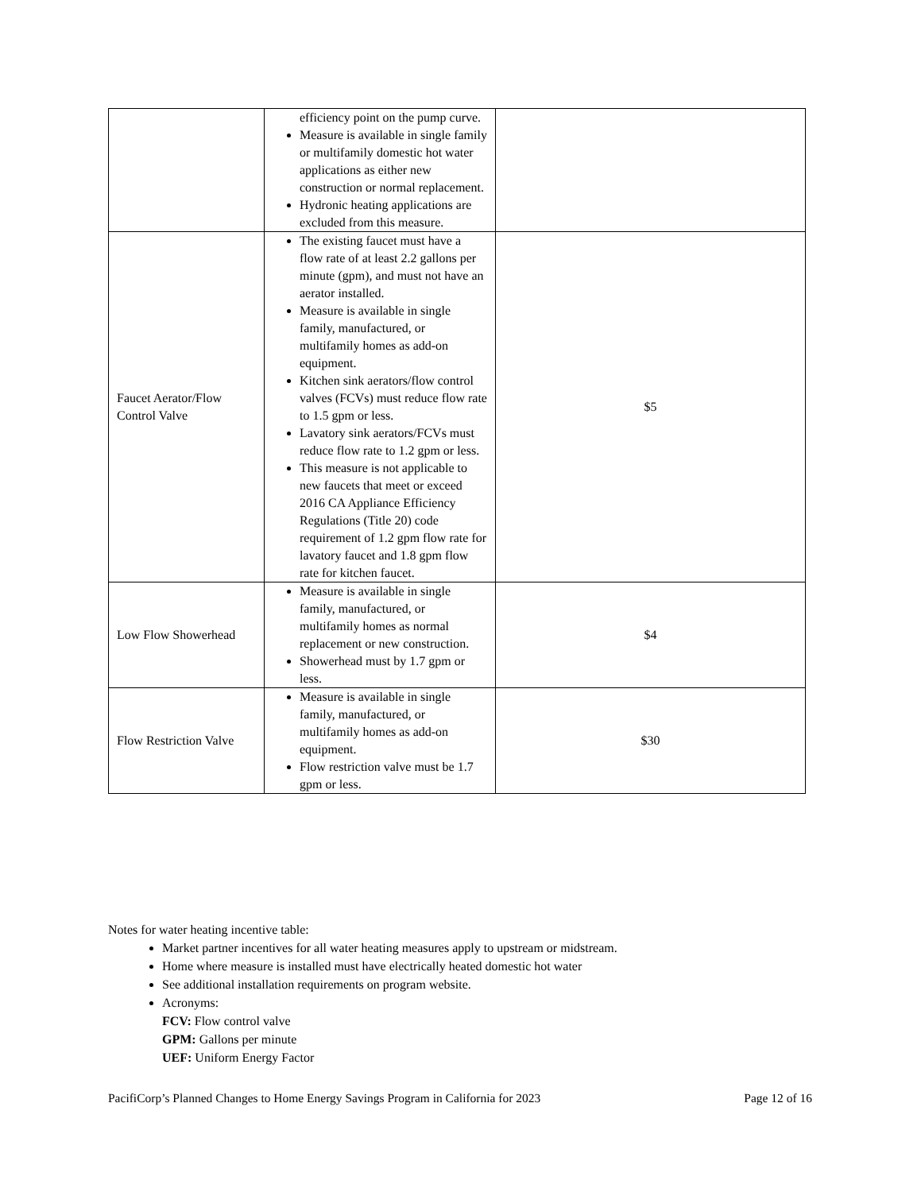| | efficiency point on the pump curve. Measure is available in single family or multifamily domestic hot water applications as either new construction or normal replacement. Hydronic heating applications are excluded from this measure. | |
| Faucet Aerator/Flow Control Valve | The existing faucet must have a flow rate of at least 2.2 gallons per minute (gpm), and must not have an aerator installed. Measure is available in single family, manufactured, or multifamily homes as add-on equipment. Kitchen sink aerators/flow control valves (FCVs) must reduce flow rate to 1.5 gpm or less. Lavatory sink aerators/FCVs must reduce flow rate to 1.2 gpm or less. This measure is not applicable to new faucets that meet or exceed 2016 CA Appliance Efficiency Regulations (Title 20) code requirement of 1.2 gpm flow rate for lavatory faucet and 1.8 gpm flow rate for kitchen faucet. | $5 |
| Low Flow Showerhead | Measure is available in single family, manufactured, or multifamily homes as normal replacement or new construction. Showerhead must by 1.7 gpm or less. | $4 |
| Flow Restriction Valve | Measure is available in single family, manufactured, or multifamily homes as add-on equipment. Flow restriction valve must be 1.7 gpm or less. | $30 |
Notes for water heating incentive table:
Market partner incentives for all water heating measures apply to upstream or midstream.
Home where measure is installed must have electrically heated domestic hot water
See additional installation requirements on program website.
Acronyms:
FCV: Flow control valve
GPM: Gallons per minute
UEF: Uniform Energy Factor
PacifiCorp’s Planned Changes to Home Energy Savings Program in California for 2023 Page 12 of 16